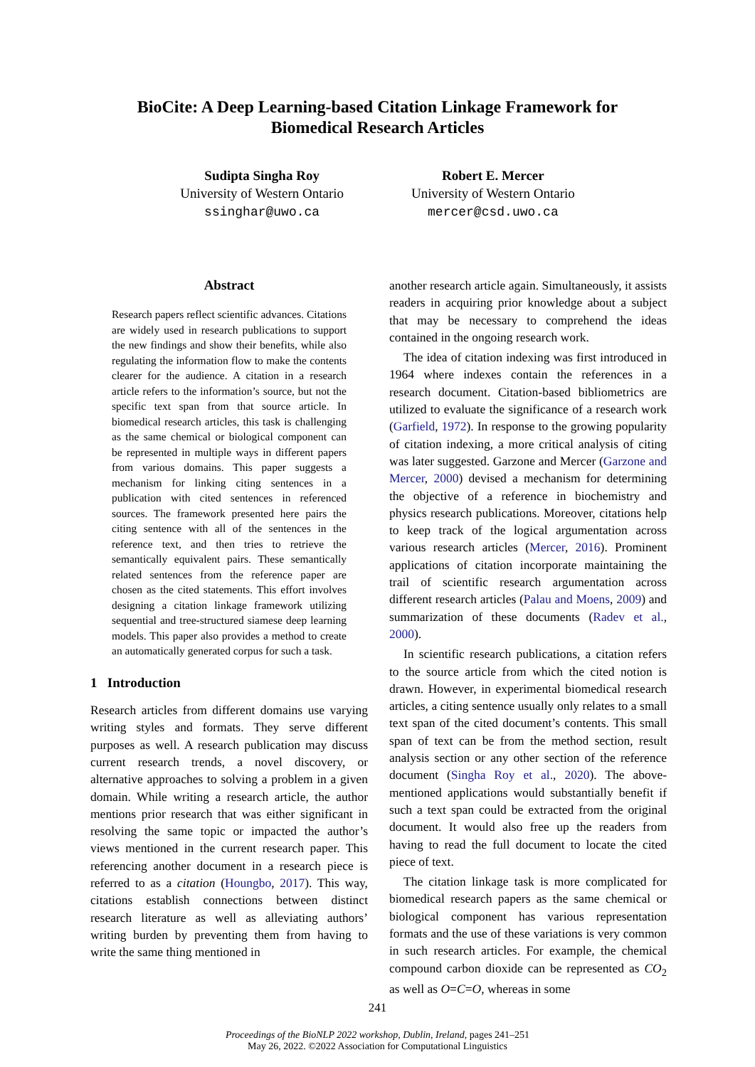BioCite: A Deep Learning-based Citation Linkage Framework for
Biomedical Research Articles
Sudipta Singha Roy
University of Western Ontario
ssinghar@uwo.ca
Robert E. Mercer
University of Western Ontario
mercer@csd.uwo.ca
Abstract
Research papers reflect scientific advances. Citations are widely used in research publications to support the new findings and show their benefits, while also regulating the information flow to make the contents clearer for the audience. A citation in a research article refers to the information’s source, but not the specific text span from that source article. In biomedical research articles, this task is challenging as the same chemical or biological component can be represented in multiple ways in different papers from various domains. This paper suggests a mechanism for linking citing sentences in a publication with cited sentences in referenced sources. The framework presented here pairs the citing sentence with all of the sentences in the reference text, and then tries to retrieve the semantically equivalent pairs. These semantically related sentences from the reference paper are chosen as the cited statements. This effort involves designing a citation linkage framework utilizing sequential and tree-structured siamese deep learning models. This paper also provides a method to create an automatically generated corpus for such a task.
1 Introduction
Research articles from different domains use varying writing styles and formats. They serve different purposes as well. A research publication may discuss current research trends, a novel discovery, or alternative approaches to solving a problem in a given domain. While writing a research article, the author mentions prior research that was either significant in resolving the same topic or impacted the author’s views mentioned in the current research paper. This referencing another document in a research piece is referred to as a citation (Houngbo, 2017). This way, citations establish connections between distinct research literature as well as alleviating authors’ writing burden by preventing them from having to write the same thing mentioned in
another research article again. Simultaneously, it assists readers in acquiring prior knowledge about a subject that may be necessary to comprehend the ideas contained in the ongoing research work.
The idea of citation indexing was first introduced in 1964 where indexes contain the references in a research document. Citation-based bibliometrics are utilized to evaluate the significance of a research work (Garfield, 1972). In response to the growing popularity of citation indexing, a more critical analysis of citing was later suggested. Garzone and Mercer (Garzone and Mercer, 2000) devised a mechanism for determining the objective of a reference in biochemistry and physics research publications. Moreover, citations help to keep track of the logical argumentation across various research articles (Mercer, 2016). Prominent applications of citation incorporate maintaining the trail of scientific research argumentation across different research articles (Palau and Moens, 2009) and summarization of these documents (Radev et al., 2000).
In scientific research publications, a citation refers to the source article from which the cited notion is drawn. However, in experimental biomedical research articles, a citing sentence usually only relates to a small text span of the cited document’s contents. This small span of text can be from the method section, result analysis section or any other section of the reference document (Singha Roy et al., 2020). The above-mentioned applications would substantially benefit if such a text span could be extracted from the original document. It would also free up the readers from having to read the full document to locate the cited piece of text.
The citation linkage task is more complicated for biomedical research papers as the same chemical or biological component has various representation formats and the use of these variations is very common in such research articles. For example, the chemical compound carbon dioxide can be represented as CO<sub>2</sub> as well as O=C=O, whereas in some
241
Proceedings of the BioNLP 2022 workshop, Dublin, Ireland, pages 241–251
May 26, 2022. ©2022 Association for Computational Linguistics